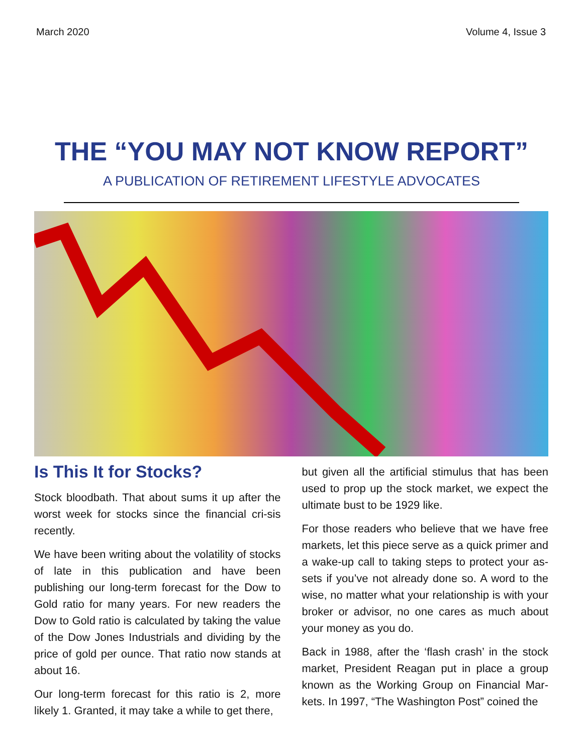March 2020 Volume 4, Issue 3
THE “YOU MAY NOT KNOW REPORT”
A PUBLICATION OF RETIREMENT LIFESTYLE ADVOCATES
Is This It for Stocks?
Stock bloodbath. That about sums it up after the worst week for stocks since the financial cri-sis recently.
We have been writing about the volatility of stocks of late in this publication and have been publishing our long-term forecast for the Dow to Gold ratio for many years. For new readers the Dow to Gold ratio is calculated by taking the value of the Dow Jones Industrials and dividing by the price of gold per ounce. That ratio now stands at about 16.
Our long-term forecast for this ratio is 2, more likely 1. Granted, it may take a while to get there,
but given all the artificial stimulus that has been used to prop up the stock market, we expect the ultimate bust to be 1929 like.
For those readers who believe that we have free markets, let this piece serve as a quick primer and a wake-up call to taking steps to protect your as-sets if you’ve not already done so. A word to the wise, no matter what your relationship is with your broker or advisor, no one cares as much about your money as you do.
Back in 1988, after the ‘flash crash’ in the stock market, President Reagan put in place a group known as the Working Group on Financial Mar-kets. In 1997, “The Washington Post” coined the